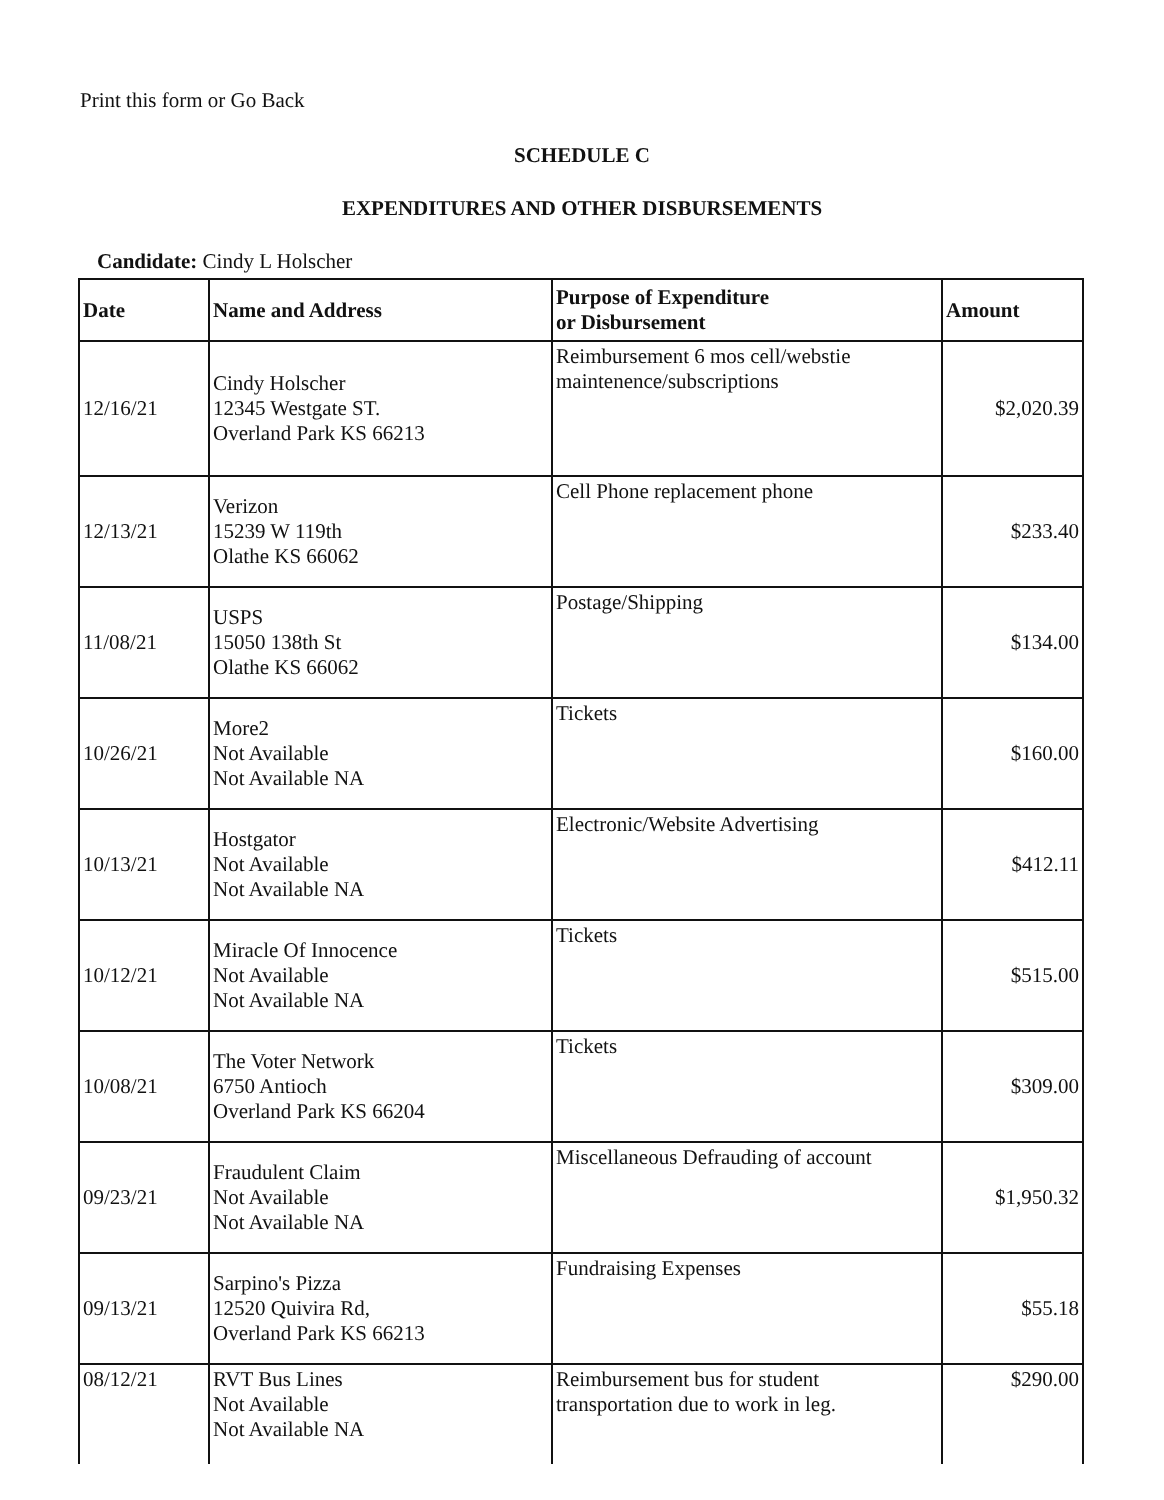Print this form or Go Back
SCHEDULE C
EXPENDITURES AND OTHER DISBURSEMENTS
Candidate: Cindy L Holscher
| Date | Name and Address | Purpose of Expenditure or Disbursement | Amount |
| --- | --- | --- | --- |
| 12/16/21 | Cindy Holscher 12345 Westgate ST. Overland Park KS 66213 | Reimbursement 6 mos cell/webstie maintenence/subscriptions | $2,020.39 |
| 12/13/21 | Verizon 15239 W 119th Olathe KS 66062 | Cell Phone replacement phone | $233.40 |
| 11/08/21 | USPS 15050 138th St Olathe KS 66062 | Postage/Shipping | $134.00 |
| 10/26/21 | More2 Not Available Not Available NA | Tickets | $160.00 |
| 10/13/21 | Hostgator Not Available Not Available NA | Electronic/Website Advertising | $412.11 |
| 10/12/21 | Miracle Of Innocence Not Available Not Available NA | Tickets | $515.00 |
| 10/08/21 | The Voter Network 6750 Antioch Overland Park KS 66204 | Tickets | $309.00 |
| 09/23/21 | Fraudulent Claim Not Available Not Available NA | Miscellaneous Defrauding of account | $1,950.32 |
| 09/13/21 | Sarpino's Pizza 12520 Quivira Rd, Overland Park KS 66213 | Fundraising Expenses | $55.18 |
| 08/12/21 | RVT Bus Lines Not Available Not Available NA | Reimbursement bus for student transportation due to work in leg. | $290.00 |